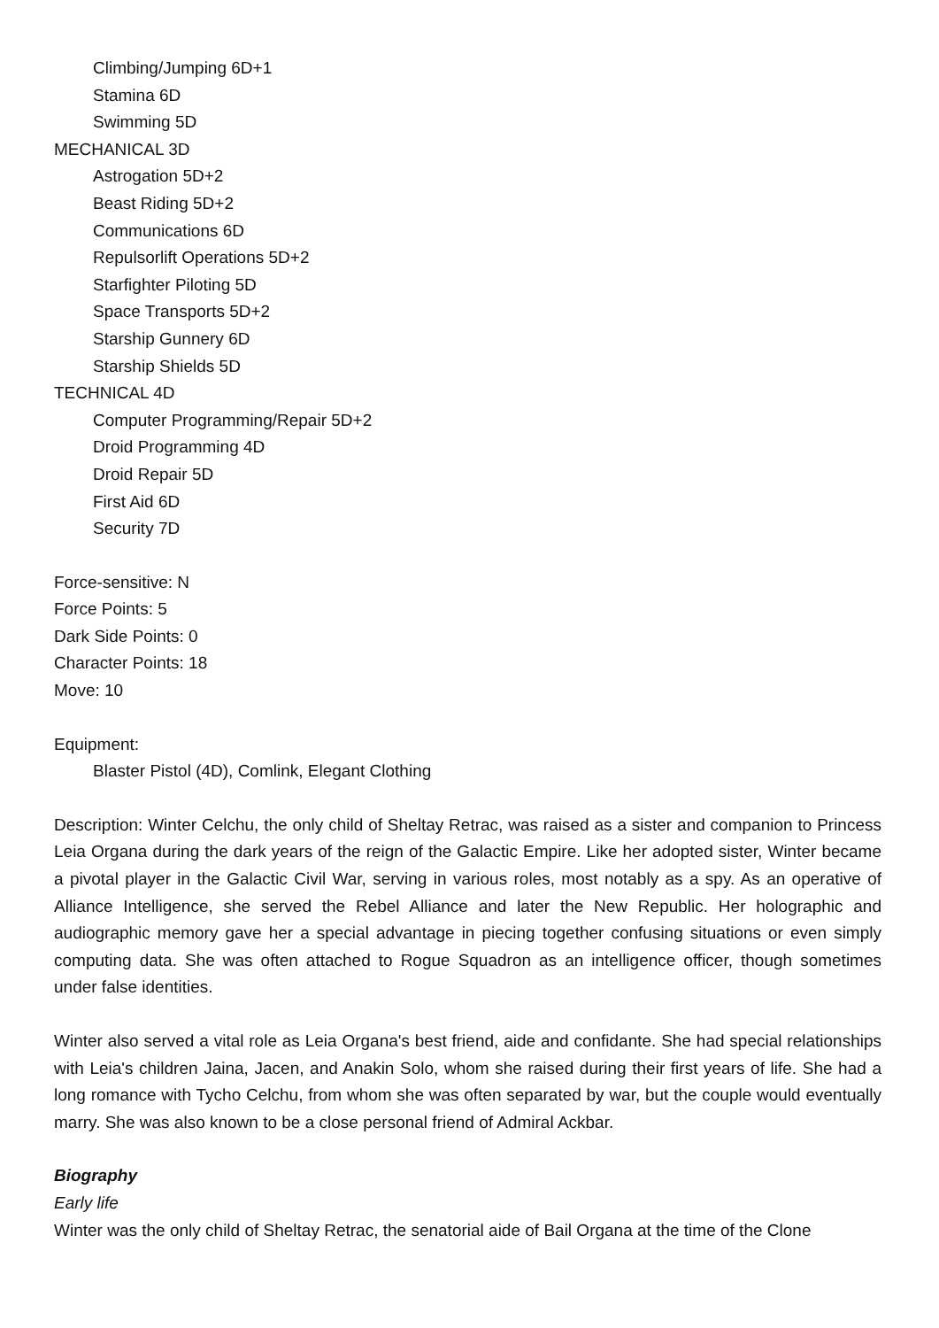Climbing/Jumping 6D+1
Stamina 6D
Swimming 5D
MECHANICAL 3D
Astrogation 5D+2
Beast Riding 5D+2
Communications 6D
Repulsorlift Operations 5D+2
Starfighter Piloting 5D
Space Transports 5D+2
Starship Gunnery 6D
Starship Shields 5D
TECHNICAL 4D
Computer Programming/Repair 5D+2
Droid Programming 4D
Droid Repair 5D
First Aid 6D
Security 7D
Force-sensitive: N
Force Points: 5
Dark Side Points: 0
Character Points: 18
Move: 10
Equipment:
Blaster Pistol (4D), Comlink, Elegant Clothing
Description: Winter Celchu, the only child of Sheltay Retrac, was raised as a sister and companion to Princess Leia Organa during the dark years of the reign of the Galactic Empire. Like her adopted sister, Winter became a pivotal player in the Galactic Civil War, serving in various roles, most notably as a spy. As an operative of Alliance Intelligence, she served the Rebel Alliance and later the New Republic. Her holographic and audiographic memory gave her a special advantage in piecing together confusing situations or even simply computing data. She was often attached to Rogue Squadron as an intelligence officer, though sometimes under false identities.
Winter also served a vital role as Leia Organa's best friend, aide and confidante. She had special relationships with Leia's children Jaina, Jacen, and Anakin Solo, whom she raised during their first years of life. She had a long romance with Tycho Celchu, from whom she was often separated by war, but the couple would eventually marry. She was also known to be a close personal friend of Admiral Ackbar.
Biography
Early life
Winter was the only child of Sheltay Retrac, the senatorial aide of Bail Organa at the time of the Clone